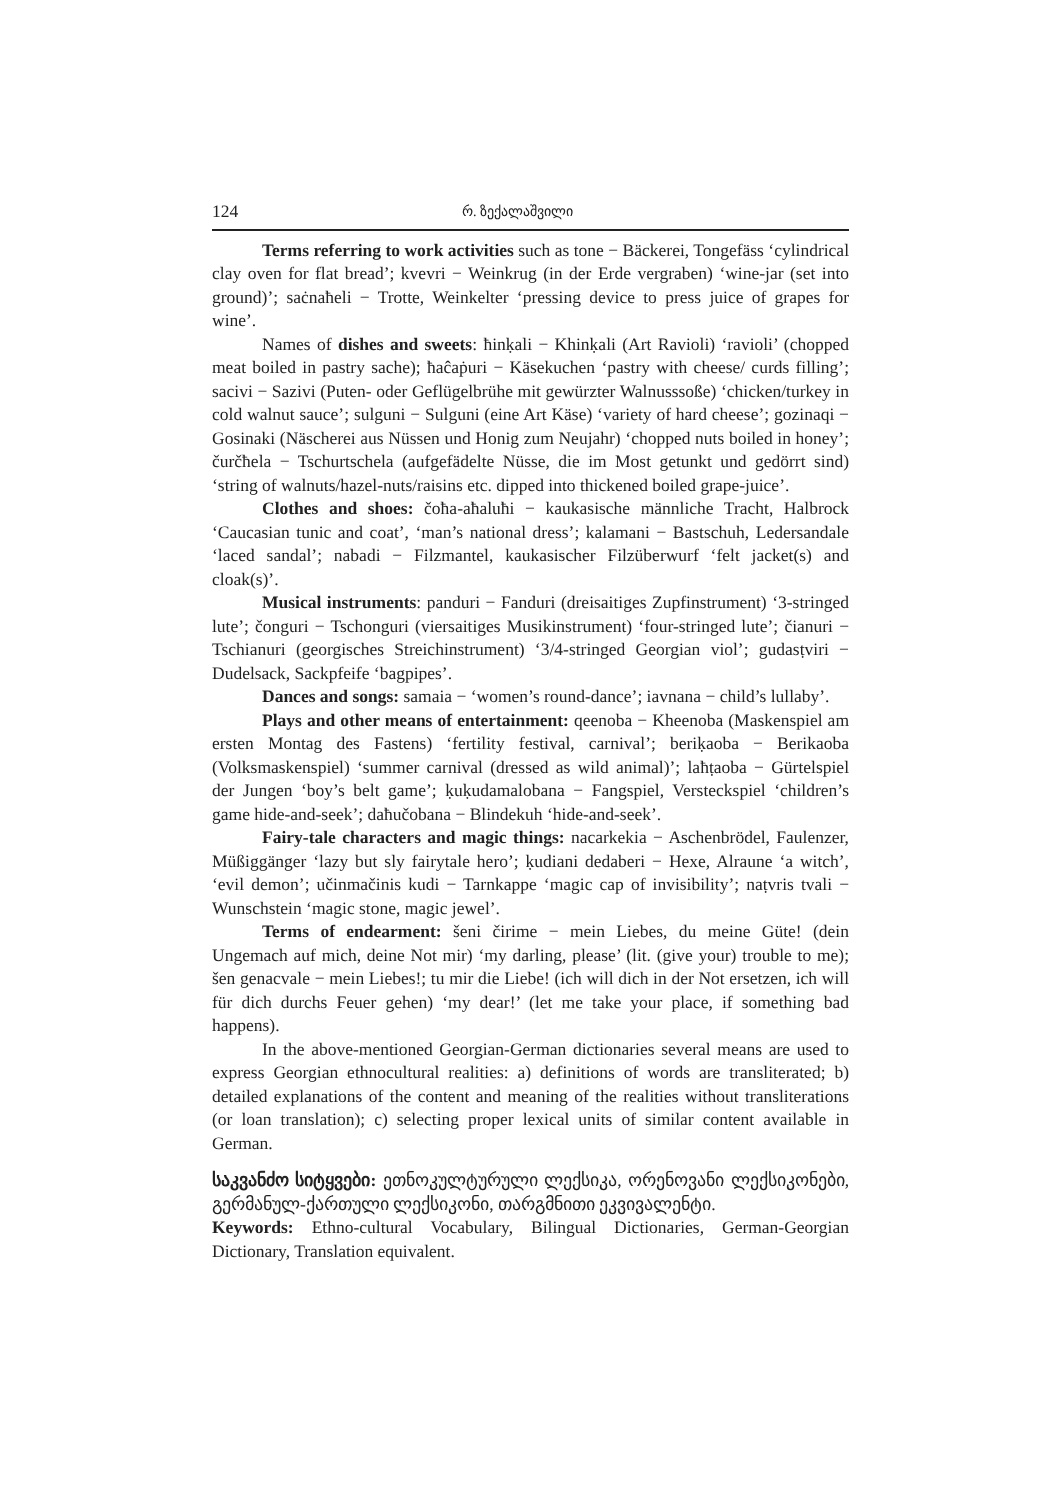124 რ. ზექალაშვილი
Terms referring to work activities such as tone − Bäckerei, Tongefäss ‘cylindrical clay oven for flat bread’; kvevri − Weinkrug (in der Erde vergraben) ‘wine-jar (set into ground)’; saċnaħeli − Trotte, Weinkelter ‘pressing device to press juice of grapes for wine’.
Names of dishes and sweets: ħinḳali − Khinḳali (Art Ravioli) ‘ravioli’ (chopped meat boiled in pastry sache); ħaĉaṗuri − Käsekuchen ‘pastry with cheese/ curds filling’; sacivi − Sazivi (Puten- oder Geflügelbrühe mit gewürzter Walnusssoße) ‘chicken/turkey in cold walnut sauce’; sulguni − Sulguni (eine Art Käse) ‘variety of hard cheese’; gozinaqi − Gosinaki (Näscherei aus Nüssen und Honig zum Neujahr) ‘chopped nuts boiled in honey’; čurčħela − Tschurtschela (aufgefädelte Nüsse, die im Most getunkt und gedörrt sind) ‘string of walnuts/hazel-nuts/raisins etc. dipped into thickened boiled grape-juice’.
Clothes and shoes: čoħa-aħaluħi − kaukasische männliche Tracht, Halbrock ‘Caucasian tunic and coat’, ‘man’s national dress’; kalamani − Bastschuh, Ledersandale ‘laced sandal’; nabadi − Filzmantel, kaukasischer Filzüberwurf ‘felt jacket(s) and cloak(s)’.
Musical instruments: panduri − Fanduri (dreisaitiges Zupfinstrument) ‘3-stringed lute’; čonguri − Tschonguri (viersaitiges Musikinstrument) ‘four-stringed lute’; čianuri − Tschianuri (georgisches Streichinstrument) ‘3/4-stringed Georgian viol’; gudasṭviri − Dudelsack, Sackpfeife ‘bagpipes’.
Dances and songs: samaia − ‘women’s round-dance’; iavnana − child’s lullaby’.
Plays and other means of entertainment: qeenoba − Kheenoba (Maskenspiel am ersten Montag des Fastens) ‘fertility festival, carnival’; beriḳaoba − Berikaoba (Volksmaskenspiel) ‘summer carnival (dressed as wild animal)’; laħṭaoba − Gürtelspiel der Jungen ‘boy’s belt game’; ḳuḳudamalobana − Fangspiel, Versteckspiel ‘children’s game hide-and-seek’; daħučobana − Blindekuh ‘hide-and-seek’.
Fairy-tale characters and magic things: nacarkekia − Aschenbrödel, Faulenzer, Müßiggänger ‘lazy but sly fairytale hero’; ḳudiani dedaberi − Hexe, Alraune ‘a witch’, ‘evil demon’; učinmačinis kudi − Tarnkappe ‘magic cap of invisibility’; naṭvris tvali − Wunschstein ‘magic stone, magic jewel’.
Terms of endearment: šeni čirime − mein Liebes, du meine Güte! (dein Ungemach auf mich, deine Not mir) ‘my darling, please’ (lit. (give your) trouble to me); šen genacvale − mein Liebes!; tu mir die Liebe! (ich will dich in der Not ersetzen, ich will für dich durchs Feuer gehen) ‘my dear!’ (let me take your place, if something bad happens).
In the above-mentioned Georgian-German dictionaries several means are used to express Georgian ethnocultural realities: a) definitions of words are transliterated; b) detailed explanations of the content and meaning of the realities without transliterations (or loan translation); c) selecting proper lexical units of similar content available in German.
საკვანძო სიტყვები: ეთნოკულტურული ლექსიკა, ორენოვანი ლექსიკონები, გერმანულ-ქართული ლექსიკონი, თარგმნითი ეკვივალენტი.
Keywords: Ethno-cultural Vocabulary, Bilingual Dictionaries, German-Georgian Dictionary, Translation equivalent.